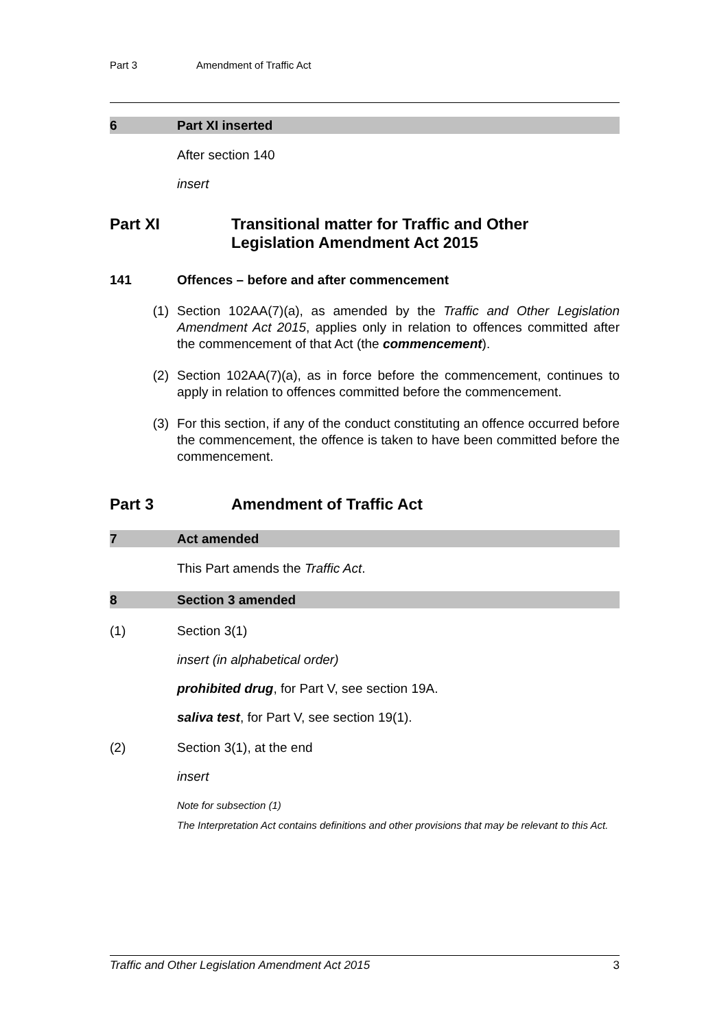Part 3 Amendment of Traffic Act
6 Part XI inserted
After section 140
insert
Part XI Transitional matter for Traffic and Other
Legislation Amendment Act 2015
141 Offences – before and after commencement
(1) Section 102AA(7)(a), as amended by the Traffic and Other Legislation Amendment Act 2015, applies only in relation to offences committed after the commencement of that Act (the commencement).
(2) Section 102AA(7)(a), as in force before the commencement, continues to apply in relation to offences committed before the commencement.
(3) For this section, if any of the conduct constituting an offence occurred before the commencement, the offence is taken to have been committed before the commencement.
Part 3 Amendment of Traffic Act
7 Act amended
This Part amends the Traffic Act.
8 Section 3 amended
(1) Section 3(1)
insert (in alphabetical order)
prohibited drug, for Part V, see section 19A.
saliva test, for Part V, see section 19(1).
(2) Section 3(1), at the end
insert
Note for subsection (1)
The Interpretation Act contains definitions and other provisions that may be relevant to this Act.
Traffic and Other Legislation Amendment Act 2015 3